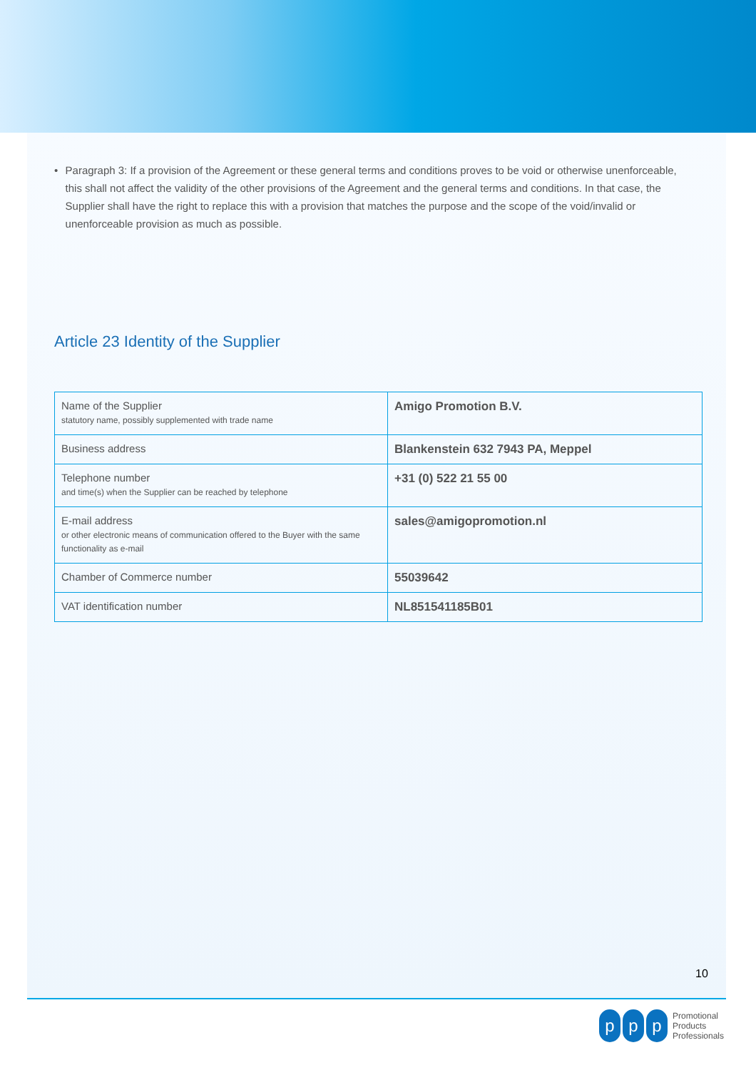• Paragraph 3: If a provision of the Agreement or these general terms and conditions proves to be void or otherwise unenforceable, this shall not affect the validity of the other provisions of the Agreement and the general terms and conditions. In that case, the Supplier shall have the right to replace this with a provision that matches the purpose and the scope of the void/invalid or unenforceable provision as much as possible.
Article 23 Identity of the Supplier
| Name of the Supplier statutory name, possibly supplemented with trade name | Amigo Promotion B.V. |
| Business address | Blankenstein 632 7943 PA, Meppel |
| Telephone number and time(s) when the Supplier can be reached by telephone | +31 (0) 522 21 55 00 |
| E-mail address or other electronic means of communication offered to the Buyer with the same functionality as e-mail | sales@amigopromotion.nl |
| Chamber of Commerce number | 55039642 |
| VAT identification number | NL851541185B01 |
10
pp p Promotional
Products
Professionals